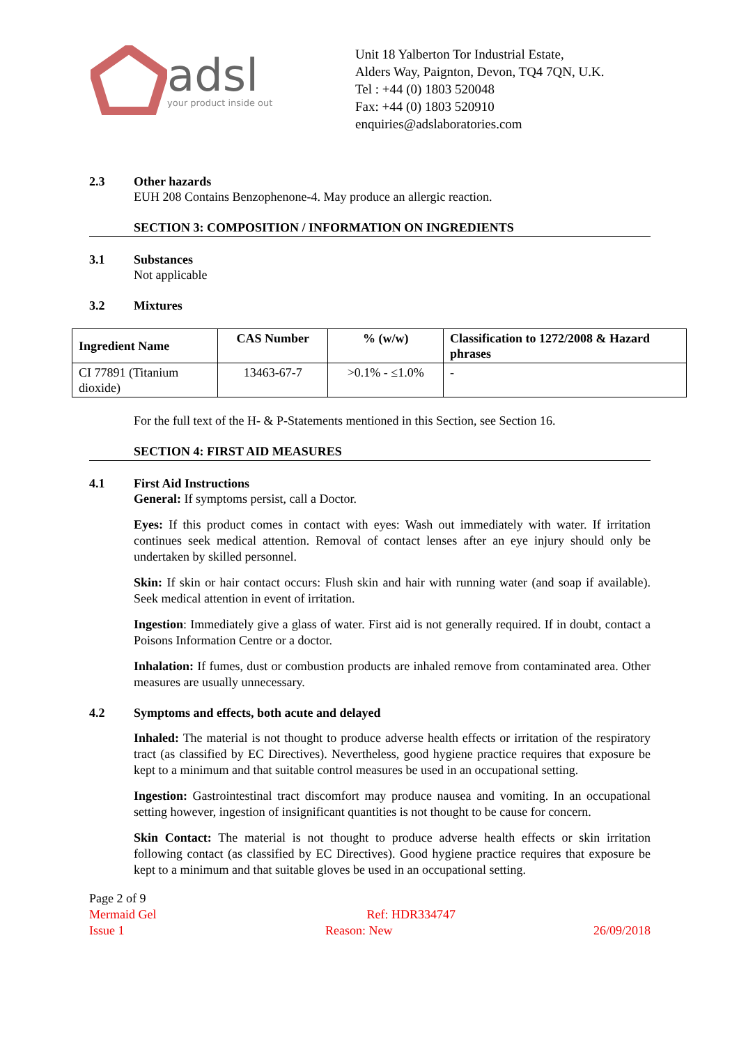adsl
your product inside out
Unit 18 Yalberton Tor Industrial Estate,
Alders Way, Paignton, Devon, TQ4 7QN, U.K.
Tel : +44 (0) 1803 520048
Fax: +44 (0) 1803 520910
enquiries@adslaboratories.com
2.3 Other hazards
EUH 208 Contains Benzophenone-4. May produce an allergic reaction.
SECTION 3: COMPOSITION / INFORMATION ON INGREDIENTS
3.1 Substances
Not applicable
3.2 Mixtures
| Ingredient Name | CAS Number | % (w/w) | Classification to 1272/2008 & Hazard phrases |
| --- | --- | --- | --- |
| CI 77891 (Titanium dioxide) | 13463-67-7 | >0.1% - ≤1.0% | - |
For the full text of the H- & P-Statements mentioned in this Section, see Section 16.
SECTION 4: FIRST AID MEASURES
4.1 First Aid Instructions
General: If symptoms persist, call a Doctor.
Eyes: If this product comes in contact with eyes: Wash out immediately with water. If irritation continues seek medical attention. Removal of contact lenses after an eye injury should only be undertaken by skilled personnel.
Skin: If skin or hair contact occurs: Flush skin and hair with running water (and soap if available). Seek medical attention in event of irritation.
Ingestion: Immediately give a glass of water. First aid is not generally required. If in doubt, contact a Poisons Information Centre or a doctor.
Inhalation: If fumes, dust or combustion products are inhaled remove from contaminated area. Other measures are usually unnecessary.
4.2 Symptoms and effects, both acute and delayed
Inhaled: The material is not thought to produce adverse health effects or irritation of the respiratory tract (as classified by EC Directives). Nevertheless, good hygiene practice requires that exposure be kept to a minimum and that suitable control measures be used in an occupational setting.
Ingestion: Gastrointestinal tract discomfort may produce nausea and vomiting. In an occupational setting however, ingestion of insignificant quantities is not thought to be cause for concern.
Skin Contact: The material is not thought to produce adverse health effects or skin irritation following contact (as classified by EC Directives). Good hygiene practice requires that exposure be kept to a minimum and that suitable gloves be used in an occupational setting.
Page 2 of 9
Mermaid Gel Ref: HDR334747
Issue 1 Reason: New 26/09/2018